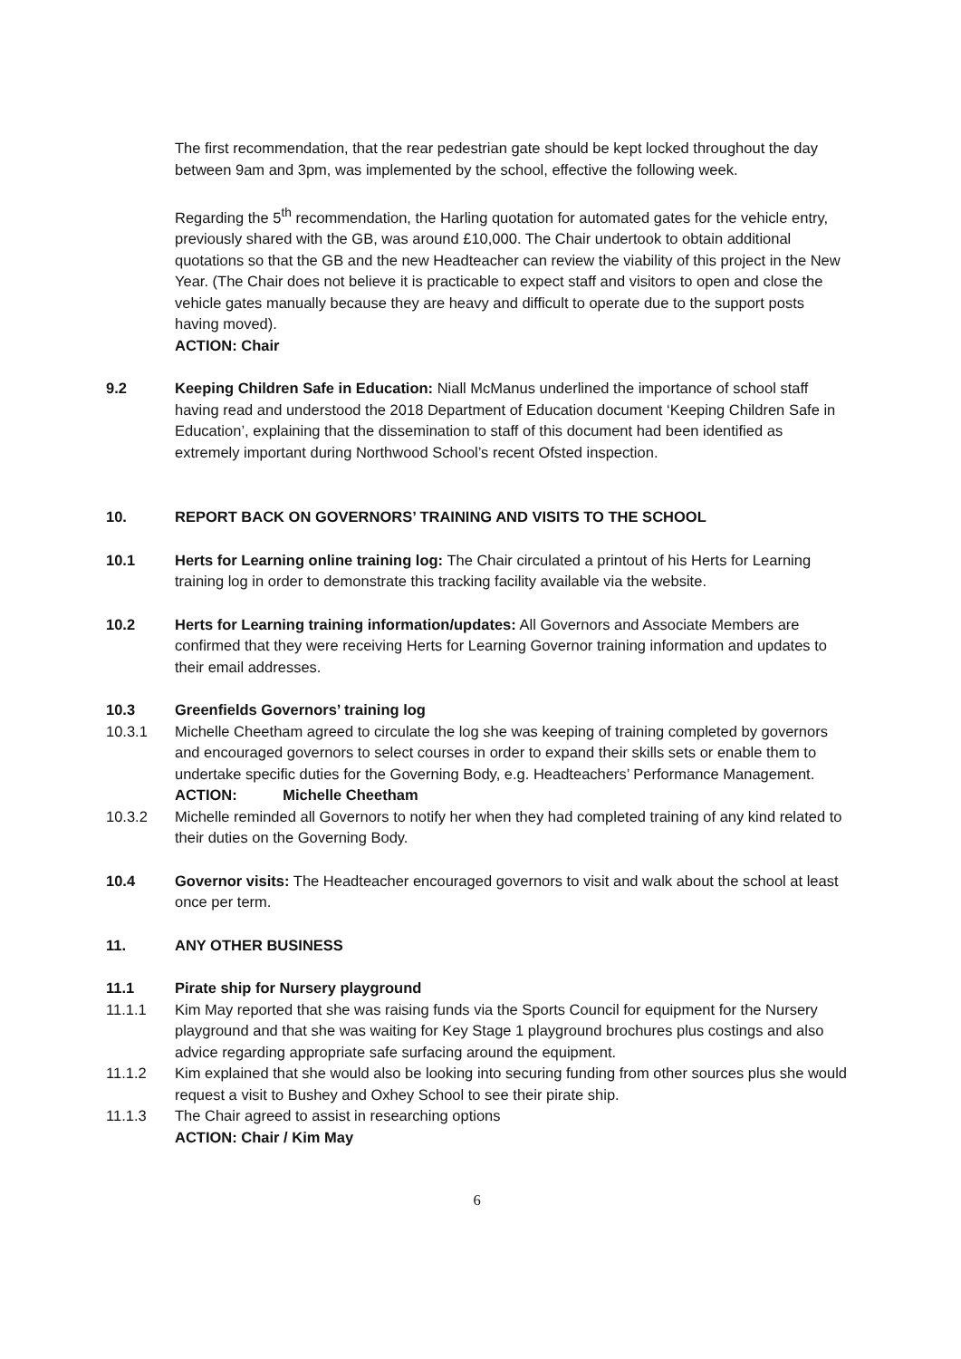The first recommendation, that the rear pedestrian gate should be kept locked throughout the day between 9am and 3pm, was implemented by the school, effective the following week.
Regarding the 5<sup>th</sup> recommendation, the Harling quotation for automated gates for the vehicle entry, previously shared with the GB, was around £10,000. The Chair undertook to obtain additional quotations so that the GB and the new Headteacher can review the viability of this project in the New Year. (The Chair does not believe it is practicable to expect staff and visitors to open and close the vehicle gates manually because they are heavy and difficult to operate due to the support posts having moved).
ACTION: Chair
9.2 Keeping Children Safe in Education: Niall McManus underlined the importance of school staff having read and understood the 2018 Department of Education document ‘Keeping Children Safe in Education’, explaining that the dissemination to staff of this document had been identified as extremely important during Northwood School’s recent Ofsted inspection.
10. REPORT BACK ON GOVERNORS’ TRAINING AND VISITS TO THE SCHOOL
10.1 Herts for Learning online training log: The Chair circulated a printout of his Herts for Learning training log in order to demonstrate this tracking facility available via the website.
10.2 Herts for Learning training information/updates: All Governors and Associate Members are confirmed that they were receiving Herts for Learning Governor training information and updates to their email addresses.
10.3 Greenfields Governors’ training log
10.3.1 Michelle Cheetham agreed to circulate the log she was keeping of training completed by governors and encouraged governors to select courses in order to expand their skills sets or enable them to undertake specific duties for the Governing Body, e.g. Headteachers’ Performance Management.
ACTION: Michelle Cheetham
10.3.2 Michelle reminded all Governors to notify her when they had completed training of any kind related to their duties on the Governing Body.
10.4 Governor visits: The Headteacher encouraged governors to visit and walk about the school at least once per term.
11. ANY OTHER BUSINESS
11.1 Pirate ship for Nursery playground
11.1.1 Kim May reported that she was raising funds via the Sports Council for equipment for the Nursery playground and that she was waiting for Key Stage 1 playground brochures plus costings and also advice regarding appropriate safe surfacing around the equipment.
11.1.2 Kim explained that she would also be looking into securing funding from other sources plus she would request a visit to Bushey and Oxhey School to see their pirate ship.
11.1.3 The Chair agreed to assist in researching options
ACTION: Chair / Kim May
6